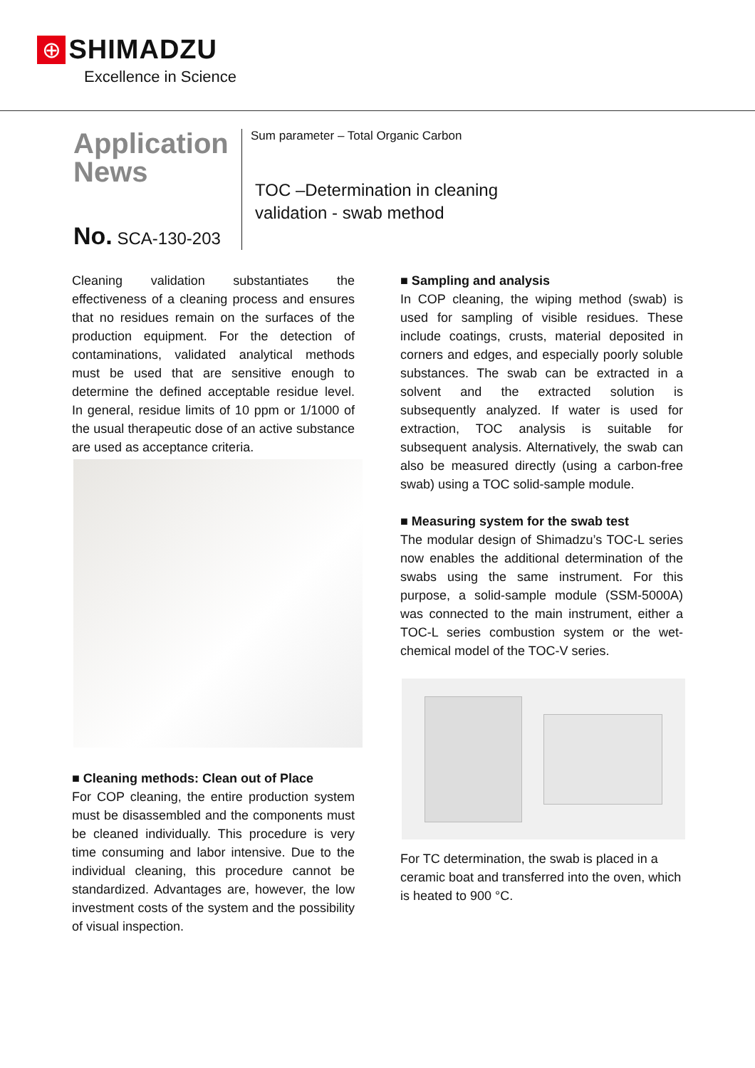⊕ SHIMADZU
Excellence in Science
Application
News
No. SCA-130-203
Sum parameter – Total Organic Carbon
TOC –Determination in cleaning
validation - swab method
Cleaning validation substantiates the effectiveness of a cleaning process and ensures that no residues remain on the surfaces of the production equipment. For the detection of contaminations, validated analytical methods must be used that are sensitive enough to determine the defined acceptable residue level. In general, residue limits of 10 ppm or 1/1000 of the usual therapeutic dose of an active substance are used as acceptance criteria.
■ Cleaning methods: Clean out of Place
For COP cleaning, the entire production system must be disassembled and the components must be cleaned individually. This procedure is very time consuming and labor intensive. Due to the individual cleaning, this procedure cannot be standardized. Advantages are, however, the low investment costs of the system and the possibility of visual inspection.
■ Sampling and analysis
In COP cleaning, the wiping method (swab) is used for sampling of visible residues. These include coatings, crusts, material deposited in corners and edges, and especially poorly soluble substances. The swab can be extracted in a solvent and the extracted solution is subsequently analyzed. If water is used for extraction, TOC analysis is suitable for subsequent analysis. Alternatively, the swab can also be measured directly (using a carbon-free swab) using a TOC solid-sample module.
■ Measuring system for the swab test
The modular design of Shimadzu’s TOC-L series now enables the additional determination of the swabs using the same instrument. For this purpose, a solid-sample module (SSM-5000A) was connected to the main instrument, either a TOC-L series combustion system or the wet-chemical model of the TOC-V series.
For TC determination, the swab is placed in a ceramic boat and transferred into the oven, which is heated to 900 °C.